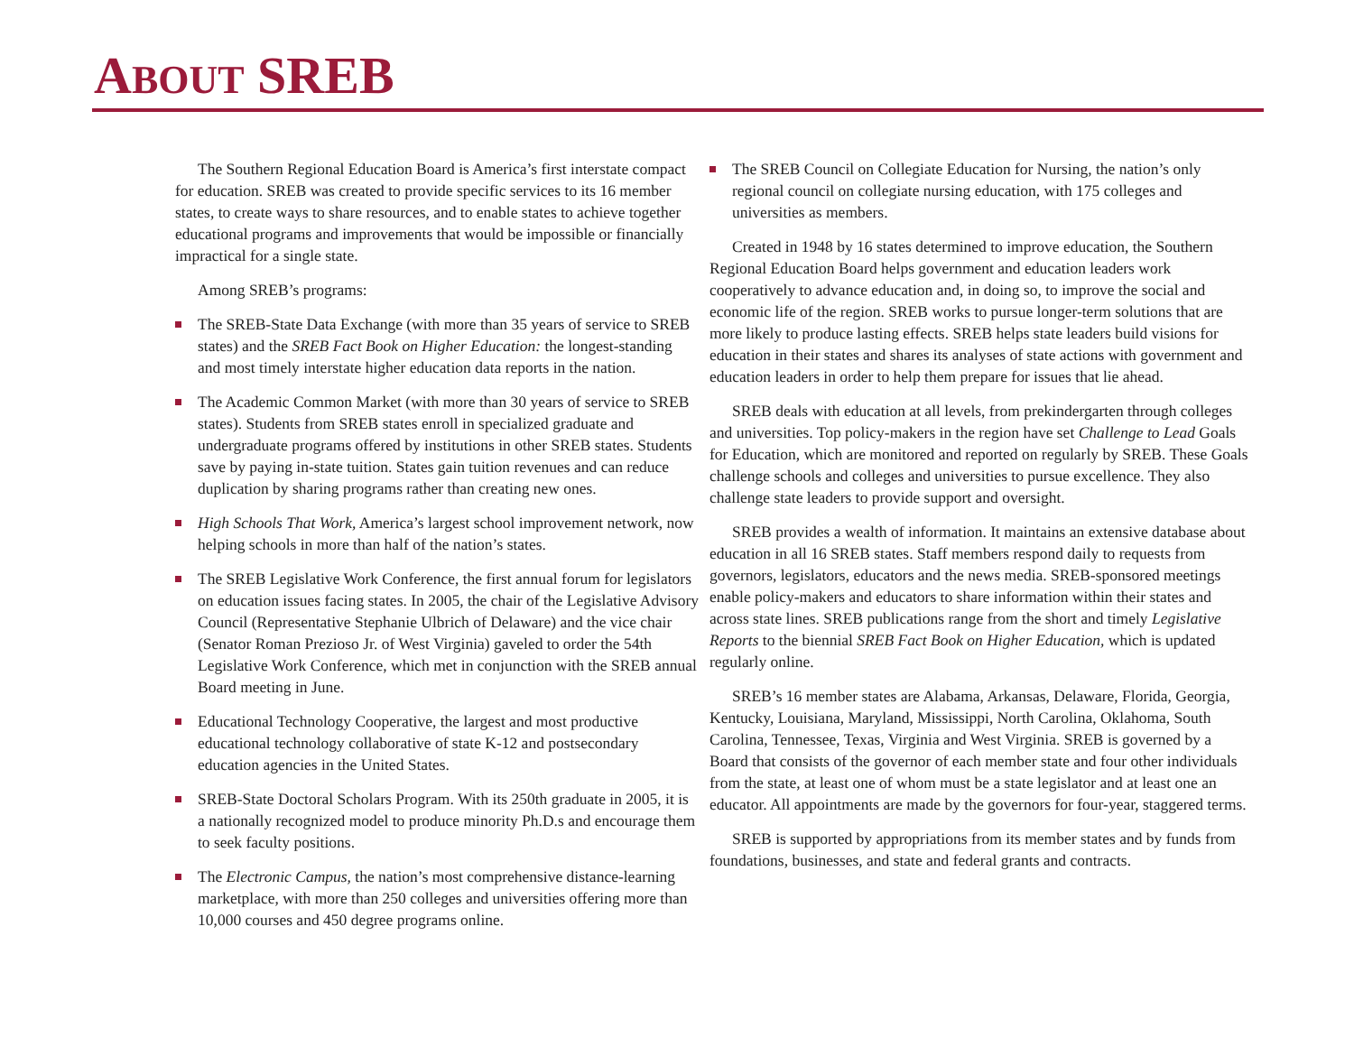ABOUT SREB
The Southern Regional Education Board is America’s first interstate compact for education. SREB was created to provide specific services to its 16 member states, to create ways to share resources, and to enable states to achieve together educational programs and improvements that would be impossible or financially impractical for a single state.
Among SREB’s programs:
The SREB-State Data Exchange (with more than 35 years of service to SREB states) and the SREB Fact Book on Higher Education: the longest-standing and most timely interstate higher education data reports in the nation.
The Academic Common Market (with more than 30 years of service to SREB states). Students from SREB states enroll in specialized graduate and undergraduate programs offered by institutions in other SREB states. Students save by paying in-state tuition. States gain tuition revenues and can reduce duplication by sharing programs rather than creating new ones.
High Schools That Work, America’s largest school improvement network, now helping schools in more than half of the nation’s states.
The SREB Legislative Work Conference, the first annual forum for legislators on education issues facing states. In 2005, the chair of the Legislative Advisory Council (Representative Stephanie Ulbrich of Delaware) and the vice chair (Senator Roman Prezioso Jr. of West Virginia) gaveled to order the 54th Legislative Work Conference, which met in conjunction with the SREB annual Board meeting in June.
Educational Technology Cooperative, the largest and most productive educational technology collaborative of state K-12 and postsecondary education agencies in the United States.
SREB-State Doctoral Scholars Program. With its 250th graduate in 2005, it is a nationally recognized model to produce minority Ph.D.s and encourage them to seek faculty positions.
The Electronic Campus, the nation’s most comprehensive distance-learning marketplace, with more than 250 colleges and universities offering more than 10,000 courses and 450 degree programs online.
The SREB Council on Collegiate Education for Nursing, the nation’s only regional council on collegiate nursing education, with 175 colleges and universities as members.
Created in 1948 by 16 states determined to improve education, the Southern Regional Education Board helps government and education leaders work cooperatively to advance education and, in doing so, to improve the social and economic life of the region. SREB works to pursue longer-term solutions that are more likely to produce lasting effects. SREB helps state leaders build visions for education in their states and shares its analyses of state actions with government and education leaders in order to help them prepare for issues that lie ahead.
SREB deals with education at all levels, from prekindergarten through colleges and universities. Top policy-makers in the region have set Challenge to Lead Goals for Education, which are monitored and reported on regularly by SREB. These Goals challenge schools and colleges and universities to pursue excellence. They also challenge state leaders to provide support and oversight.
SREB provides a wealth of information. It maintains an extensive database about education in all 16 SREB states. Staff members respond daily to requests from governors, legislators, educators and the news media. SREB-sponsored meetings enable policy-makers and educators to share information within their states and across state lines. SREB publications range from the short and timely Legislative Reports to the biennial SREB Fact Book on Higher Education, which is updated regularly online.
SREB’s 16 member states are Alabama, Arkansas, Delaware, Florida, Georgia, Kentucky, Louisiana, Maryland, Mississippi, North Carolina, Oklahoma, South Carolina, Tennessee, Texas, Virginia and West Virginia. SREB is governed by a Board that consists of the governor of each member state and four other individuals from the state, at least one of whom must be a state legislator and at least one an educator. All appointments are made by the governors for four-year, staggered terms.
SREB is supported by appropriations from its member states and by funds from foundations, businesses, and state and federal grants and contracts.